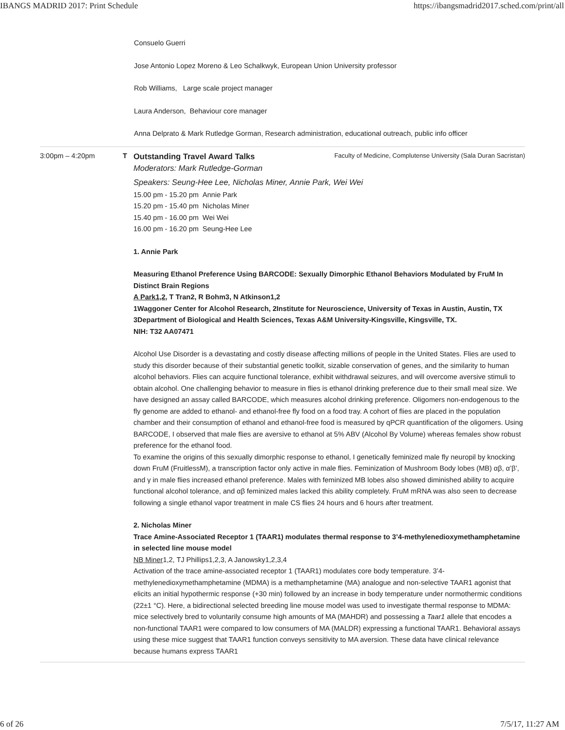IBANGS MADRID 2017: Print Schedule https://ibangsmadrid2017.sched.com/print/all
Consuelo Guerri
Jose Antonio Lopez Moreno & Leo Schalkwyk, European Union University professor
Rob Williams, Large scale project manager
Laura Anderson, Behaviour core manager
Anna Delprato & Mark Rutledge Gorman, Research administration, educational outreach, public info officer
3:00pm – 4:20pm T Outstanding Travel Award Talks Faculty of Medicine, Complutense University (Sala Duran Sacristan)
Moderators: Mark Rutledge-Gorman
Speakers: Seung-Hee Lee, Nicholas Miner, Annie Park, Wei Wei
15.00 pm - 15.20 pm Annie Park
15.20 pm - 15.40 pm Nicholas Miner
15.40 pm - 16.00 pm Wei Wei
16.00 pm - 16.20 pm Seung-Hee Lee
1. Annie Park
Measuring Ethanol Preference Using BARCODE: Sexually Dimorphic Ethanol Behaviors Modulated by FruM In Distinct Brain Regions
A Park1,2, T Tran2, R Bohm3, N Atkinson1,2
1Waggoner Center for Alcohol Research, 2Institute for Neuroscience, University of Texas in Austin, Austin, TX 3Department of Biological and Health Sciences, Texas A&M University-Kingsville, Kingsville, TX.
NIH: T32 AA07471
Alcohol Use Disorder is a devastating and costly disease affecting millions of people in the United States. Flies are used to study this disorder because of their substantial genetic toolkit, sizable conservation of genes, and the similarity to human alcohol behaviors. Flies can acquire functional tolerance, exhibit withdrawal seizures, and will overcome aversive stimuli to obtain alcohol. One challenging behavior to measure in flies is ethanol drinking preference due to their small meal size. We have designed an assay called BARCODE, which measures alcohol drinking preference. Oligomers non-endogenous to the fly genome are added to ethanol- and ethanol-free fly food on a food tray. A cohort of flies are placed in the population chamber and their consumption of ethanol and ethanol-free food is measured by qPCR quantification of the oligomers. Using BARCODE, I observed that male flies are aversive to ethanol at 5% ABV (Alcohol By Volume) whereas females show robust preference for the ethanol food.
To examine the origins of this sexually dimorphic response to ethanol, I genetically feminized male fly neuropil by knocking down FruM (FruitlessM), a transcription factor only active in male flies. Feminization of Mushroom Body lobes (MB) αβ, α’β’, and γ in male flies increased ethanol preference. Males with feminized MB lobes also showed diminished ability to acquire functional alcohol tolerance, and αβ feminized males lacked this ability completely. FruM mRNA was also seen to decrease following a single ethanol vapor treatment in male CS flies 24 hours and 6 hours after treatment.
2. Nicholas Miner
Trace Amine-Associated Receptor 1 (TAAR1) modulates thermal response to 3’4-methylenedioxymethamphetamine in selected line mouse model
NB Miner1,2, TJ Phillips1,2,3, A Janowsky1,2,3,4
Activation of the trace amine-associated receptor 1 (TAAR1) modulates core body temperature. 3’4-methylenedioxymethamphetamine (MDMA) is a methamphetamine (MA) analogue and non-selective TAAR1 agonist that elicits an initial hypothermic response (+30 min) followed by an increase in body temperature under normothermic conditions (22±1 °C). Here, a bidirectional selected breeding line mouse model was used to investigate thermal response to MDMA: mice selectively bred to voluntarily consume high amounts of MA (MAHDR) and possessing a Taar1 allele that encodes a non-functional TAAR1 were compared to low consumers of MA (MALDR) expressing a functional TAAR1. Behavioral assays using these mice suggest that TAAR1 function conveys sensitivity to MA aversion. These data have clinical relevance because humans express TAAR1
6 of 26 7/5/17, 11:27 AM